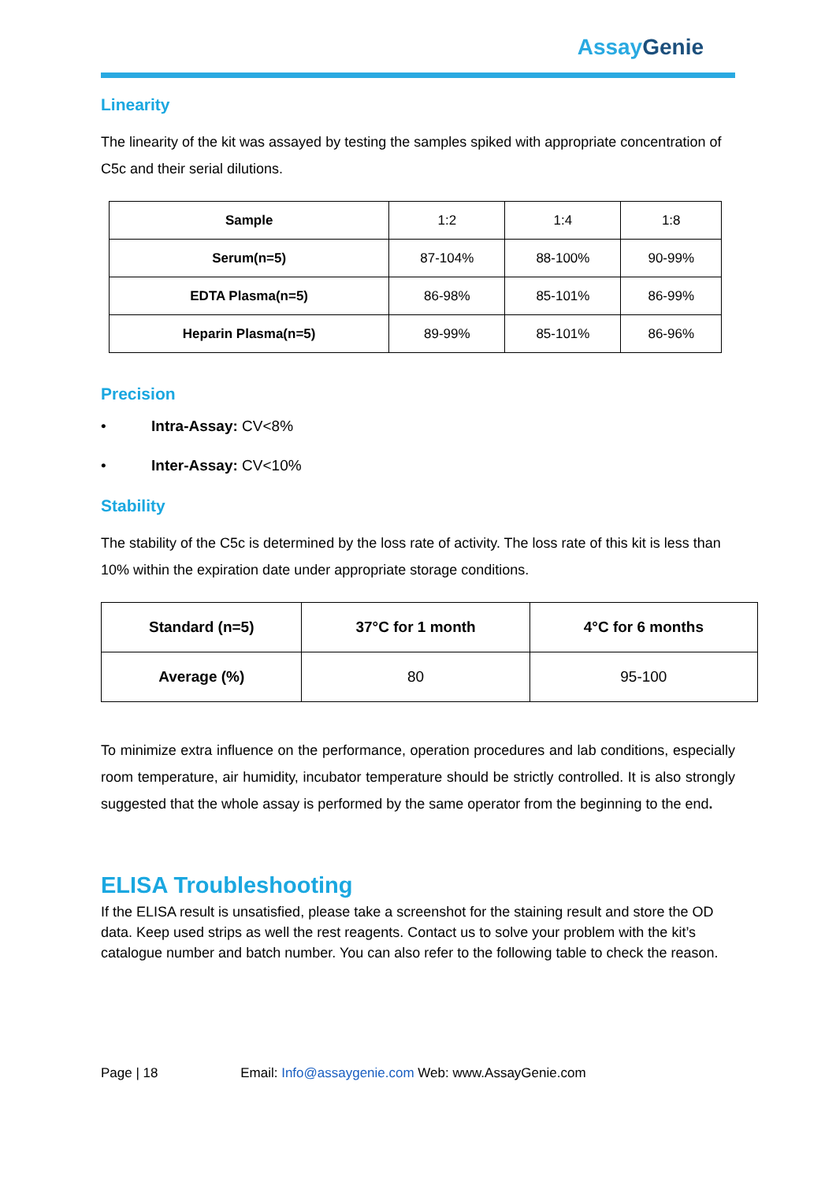Assay Genie
Linearity
The linearity of the kit was assayed by testing the samples spiked with appropriate concentration of C5c and their serial dilutions.
| Sample | 1:2 | 1:4 | 1:8 |
| Serum(n=5) | 87-104% | 88-100% | 90-99% |
| EDTA Plasma(n=5) | 86-98% | 85-101% | 86-99% |
| Heparin Plasma(n=5) | 89-99% | 85-101% | 86-96% |
Precision
• Intra-Assay: CV<8%
• Inter-Assay: CV<10%
Stability
The stability of the C5c is determined by the loss rate of activity. The loss rate of this kit is less than 10% within the expiration date under appropriate storage conditions.
| Standard (n=5) | 37°C for 1 month | 4°C for 6 months |
| --- | --- | --- |
| Average (%) | 80 | 95-100 |
To minimize extra influence on the performance, operation procedures and lab conditions, especially room temperature, air humidity, incubator temperature should be strictly controlled. It is also strongly suggested that the whole assay is performed by the same operator from the beginning to the end.
ELISA Troubleshooting
If the ELISA result is unsatisfied, please take a screenshot for the staining result and store the OD data. Keep used strips as well the rest reagents. Contact us to solve your problem with the kit’s catalogue number and batch number. You can also refer to the following table to check the reason.
Page | 18 Email: Info@assaygenie.com Web: www.AssayGenie.com